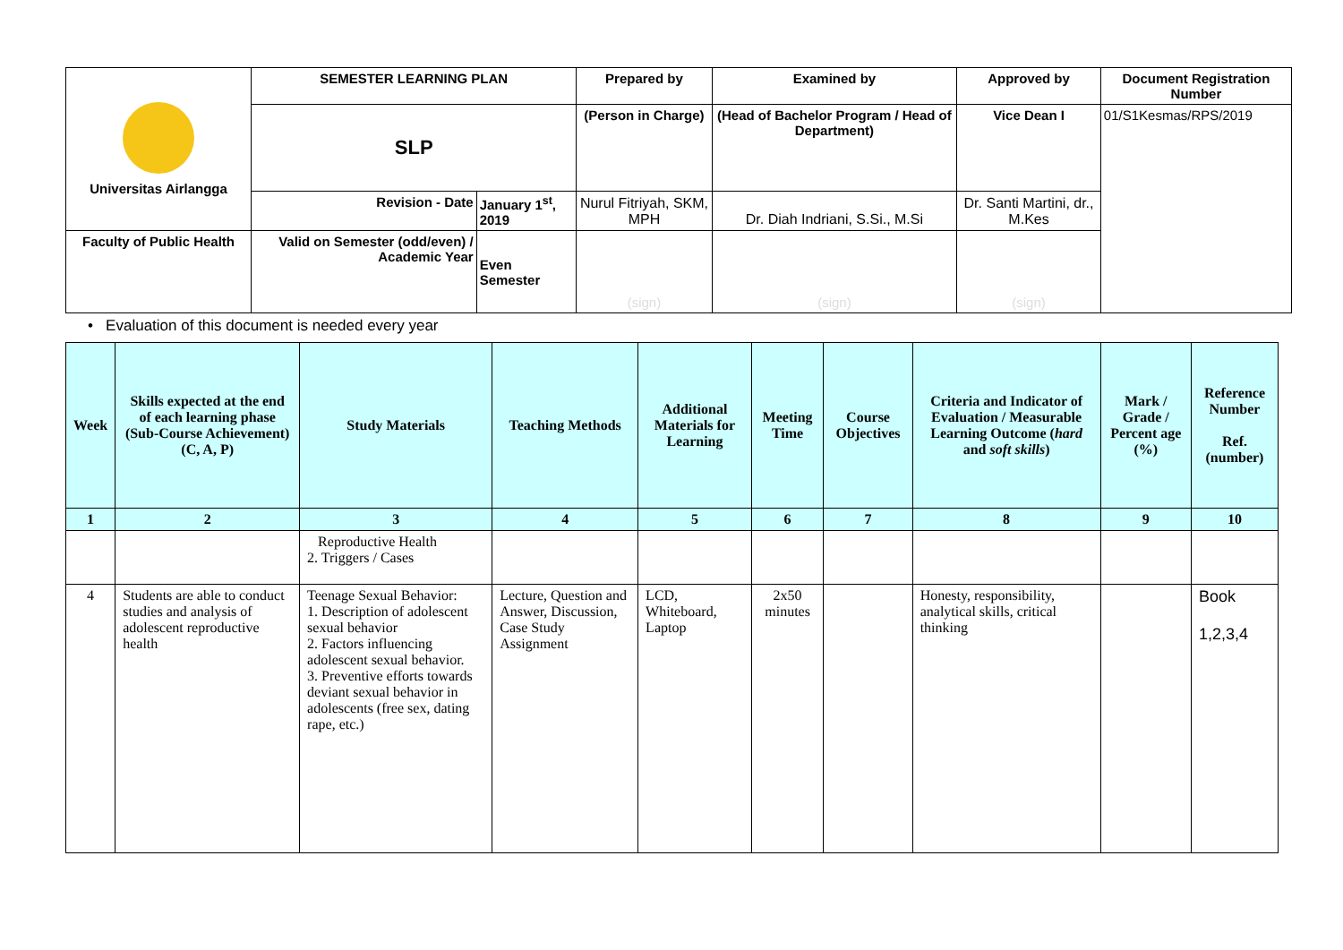| Universitas Airlangga | SEMESTER LEARNING PLAN | | Prepared by | Examined by | Approved by | Document Registration Number |
| | SLP | | (Person in Charge) | (Head of Bachelor Program / Head of Department) | Vice Dean I | 01/S1Kesmas/RPS/2019 |
| | Revision - Date | January 1<sup>st</sup>, 2019 | Nurul Fitriyah, SKM, MPH | Dr. Diah Indriani, S.Si., M.Si | Dr. Santi Martini, dr., M.Kes | |
| Faculty of Public Health | Valid on Semester (odd/even) / Academic Year | Even Semester | (sign) | (sign) | (sign) | |
• Evaluation of this document is needed every year
| Week | Skills expected at the end of each learning phase (Sub-Course Achievement) (C, A, P) | Study Materials | Teaching Methods | Additional Materials for Learning | Meeting Time | Course Objectives | Criteria and Indicator of Evaluation / Measurable Learning Outcome ( hard and soft skills ) | Mark / Grade / Percent age (%) | Reference Number Ref. (number) |
| --- | --- | --- | --- | --- | --- | --- | --- | --- | --- |
| 1 | 2 | 3 | 4 | 5 | 6 | 7 | 8 | 9 | 10 |
| | | Reproductive Health 2. Triggers / Cases | | | | | | | |
| 4 | Students are able to conduct studies and analysis of adolescent reproductive health | Teenage Sexual Behavior: 1. Description of adolescent sexual behavior 2. Factors influencing adolescent sexual behavior. 3. Preventive efforts towards deviant sexual behavior in adolescents (free sex, dating rape, etc.) | Lecture, Question and Answer, Discussion, Case Study Assignment | LCD, Whiteboard, Laptop | 2x50 minutes | | Honesty, responsibility, analytical skills, critical thinking | | Book 1,2,3,4 |